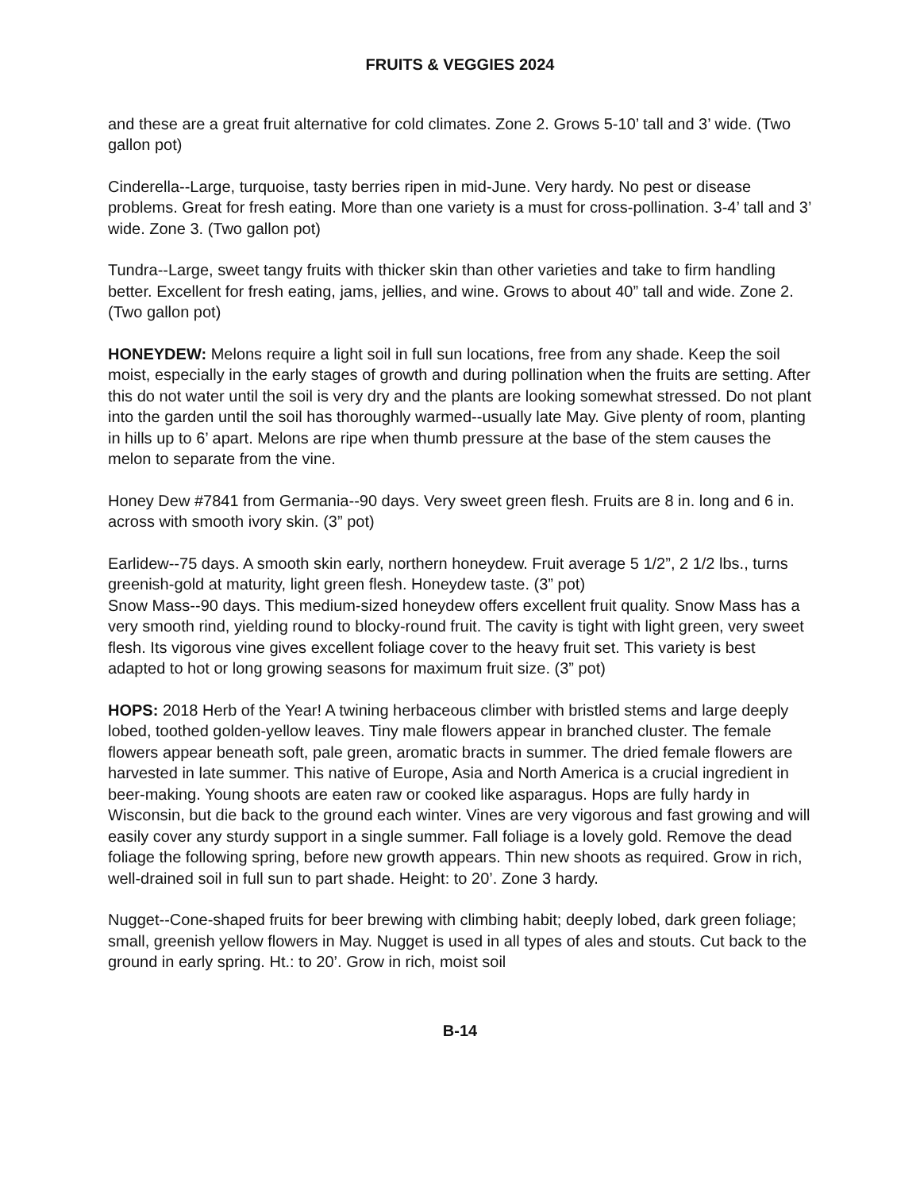FRUITS & VEGGIES 2024
and these are a great fruit alternative for cold climates. Zone 2. Grows 5-10’ tall and 3’ wide. (Two gallon pot)
Cinderella--Large, turquoise, tasty berries ripen in mid-June. Very hardy. No pest or disease problems. Great for fresh eating. More than one variety is a must for cross-pollination. 3-4’ tall and 3’ wide. Zone 3. (Two gallon pot)
Tundra--Large, sweet tangy fruits with thicker skin than other varieties and take to firm handling better. Excellent for fresh eating, jams, jellies, and wine. Grows to about 40” tall and wide. Zone 2. (Two gallon pot)
HONEYDEW: Melons require a light soil in full sun locations, free from any shade. Keep the soil moist, especially in the early stages of growth and during pollination when the fruits are setting. After this do not water until the soil is very dry and the plants are looking somewhat stressed. Do not plant into the garden until the soil has thoroughly warmed--usually late May. Give plenty of room, planting in hills up to 6’ apart. Melons are ripe when thumb pressure at the base of the stem causes the melon to separate from the vine.
Honey Dew #7841 from Germania--90 days. Very sweet green flesh. Fruits are 8 in. long and 6 in. across with smooth ivory skin. (3” pot)
Earlidew--75 days. A smooth skin early, northern honeydew. Fruit average 5 1/2”, 2 1/2 lbs., turns greenish-gold at maturity, light green flesh. Honeydew taste. (3” pot)
Snow Mass--90 days. This medium-sized honeydew offers excellent fruit quality. Snow Mass has a very smooth rind, yielding round to blocky-round fruit. The cavity is tight with light green, very sweet flesh. Its vigorous vine gives excellent foliage cover to the heavy fruit set. This variety is best adapted to hot or long growing seasons for maximum fruit size. (3” pot)
HOPS: 2018 Herb of the Year! A twining herbaceous climber with bristled stems and large deeply lobed, toothed golden-yellow leaves. Tiny male flowers appear in branched cluster. The female flowers appear beneath soft, pale green, aromatic bracts in summer. The dried female flowers are harvested in late summer. This native of Europe, Asia and North America is a crucial ingredient in beer-making. Young shoots are eaten raw or cooked like asparagus. Hops are fully hardy in Wisconsin, but die back to the ground each winter. Vines are very vigorous and fast growing and will easily cover any sturdy support in a single summer. Fall foliage is a lovely gold. Remove the dead foliage the following spring, before new growth appears. Thin new shoots as required. Grow in rich, well-drained soil in full sun to part shade. Height: to 20’. Zone 3 hardy.
Nugget--Cone-shaped fruits for beer brewing with climbing habit; deeply lobed, dark green foliage; small, greenish yellow flowers in May. Nugget is used in all types of ales and stouts. Cut back to the ground in early spring. Ht.: to 20’. Grow in rich, moist soil
B-14